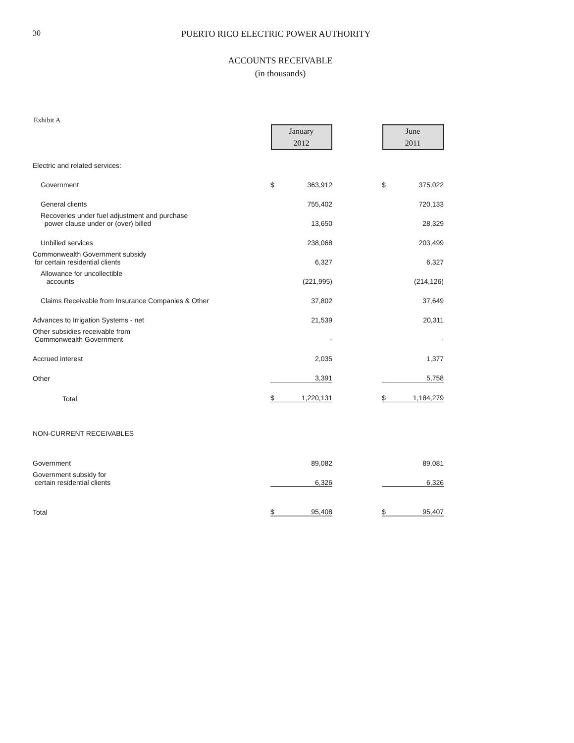30 PUERTO RICO ELECTRIC POWER AUTHORITY
ACCOUNTS RECEIVABLE
(in thousands)
Exhibit A
| | January 2012 | | | June 2011 | |
| Electric and related services: | | | | | |
| Government | $ | 363,912 | | $ | 375,022 |
| General clients | | 755,402 | | | 720,133 |
| Recoveries under fuel adjustment and purchase power clause under or (over) billed | | 13,650 | | | 28,329 |
| Unbilled services | | 238,068 | | | 203,499 |
| Commonwealth Government subsidy for certain residential clients | | 6,327 | | | 6,327 |
| Allowance for uncollectible accounts | | (221,995) | | | (214,126) |
| Claims Receivable from Insurance Companies & Other | | 37,802 | | | 37,649 |
| Advances to Irrigation Systems - net | | 21,539 | | | 20,311 |
| Other subsidies receivable from Commonwealth Government | | - | | | - |
| Accrued interest | | 2,035 | | | 1,377 |
| Other | | 3,391 | | | 5,758 |
| Total | $ | 1,220,131 | | $ | 1,184,279 |
| NON-CURRENT RECEIVABLES | | | | | |
| Government | | 89,082 | | | 89,081 |
| Government subsidy for certain residential clients | | 6,326 | | | 6,326 |
| Total | $ | 95,408 | | $ | 95,407 |